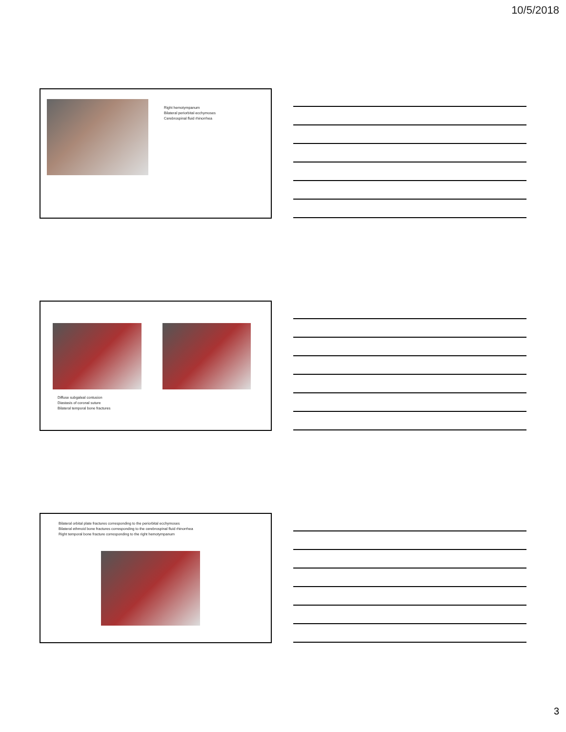10/5/2018
Right hemotympanum
Bilateral periorbital ecchymoses
Cerebrospinal fluid rhinorrhea
Diffuse subgaleal contusion
Diastasis of coronal suture
Bilateral temporal bone fractures
Bilateral orbital plate fractures corresponding to the periorbital ecchymoses
Bilateral ethmoid bone fractures corresponding to the cerebrospinal fluid rhinorrhea
Right temporal bone fracture corresponding to the right hemotympanum
3